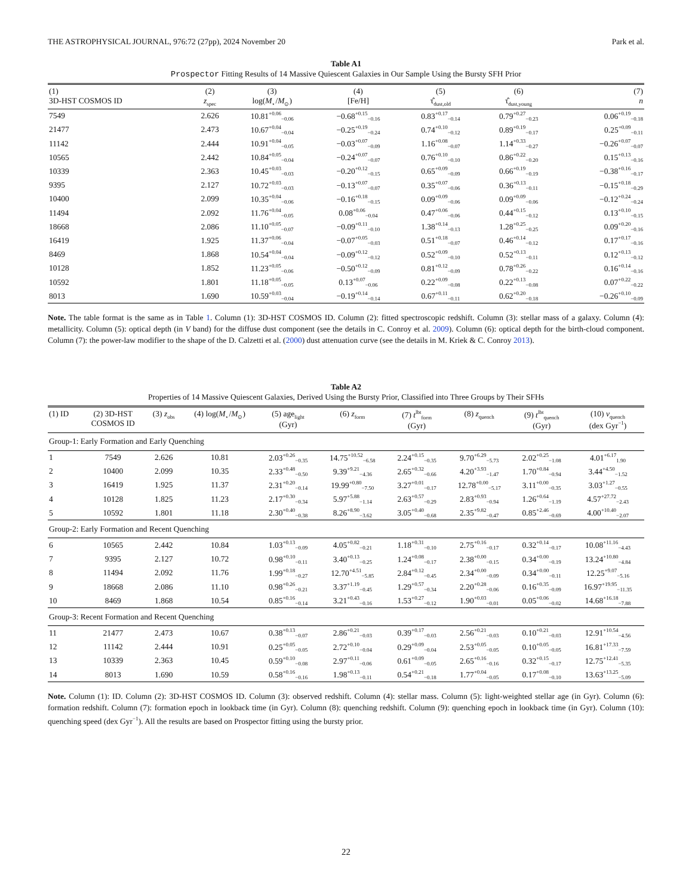THE ASTROPHYSICAL JOURNAL, 976:72 (27pp), 2024 November 20 Park et al.
Table A1
Prospector Fitting Results of 14 Massive Quiescent Galaxies in Our Sample Using the Bursty SFH Prior
| (1) 3D-HST COSMOS ID | (2) z<sub>spec</sub> | (3) log( M<sub>⋆</sub>/ M<sub>⊙</sub>) | (4) [Fe/H] | (5) τ̂<sub>dust,old</sub> | (6) τ̂<sub>dust,young</sub> | (7) n |
| --- | --- | --- | --- | --- | --- | --- |
| 7549 | 2.626 | 10.81<sup>+0.06</sup><sub>−0.06</sub> | −0.68<sup>+0.15</sup><sub>−0.16</sub> | 0.83<sup>+0.17</sup><sub>−0.14</sub> | 0.79<sup>+0.27</sup><sub>−0.23</sub> | 0.06<sup>+0.19</sup><sub>−0.18</sub> |
| 21477 | 2.473 | 10.67<sup>+0.04</sup><sub>−0.04</sub> | −0.25<sup>+0.19</sup><sub>−0.24</sub> | 0.74<sup>+0.10</sup><sub>−0.12</sub> | 0.89<sup>+0.19</sup><sub>−0.17</sub> | 0.25<sup>+0.09</sup><sub>−0.11</sub> |
| 11142 | 2.444 | 10.91<sup>+0.04</sup><sub>−0.05</sub> | −0.03<sup>+0.07</sup><sub>−0.09</sub> | 1.16<sup>+0.08</sup><sub>−0.07</sub> | 1.14<sup>+0.33</sup><sub>−0.27</sub> | −0.26<sup>+0.07</sup><sub>−0.07</sub> |
| 10565 | 2.442 | 10.84<sup>+0.05</sup><sub>−0.04</sub> | −0.24<sup>+0.07</sup><sub>−0.07</sub> | 0.76<sup>+0.10</sup><sub>−0.10</sub> | 0.86<sup>+0.22</sup><sub>−0.20</sub> | 0.15<sup>+0.13</sup><sub>−0.16</sub> |
| 10339 | 2.363 | 10.45<sup>+0.03</sup><sub>−0.03</sub> | −0.20<sup>+0.12</sup><sub>−0.15</sub> | 0.65<sup>+0.09</sup><sub>−0.09</sub> | 0.66<sup>+0.19</sup><sub>−0.19</sub> | −0.38<sup>+0.16</sup><sub>−0.17</sub> |
| 9395 | 2.127 | 10.72<sup>+0.03</sup><sub>−0.03</sub> | −0.13<sup>+0.07</sup><sub>−0.07</sub> | 0.35<sup>+0.07</sup><sub>−0.06</sub> | 0.36<sup>+0.13</sup><sub>−0.11</sub> | −0.15<sup>+0.18</sup><sub>−0.29</sub> |
| 10400 | 2.099 | 10.35<sup>+0.04</sup><sub>−0.06</sub> | −0.16<sup>+0.18</sup><sub>−0.15</sub> | 0.09<sup>+0.09</sup><sub>−0.06</sub> | 0.09<sup>+0.09</sup><sub>−0.06</sub> | −0.12<sup>+0.24</sup><sub>−0.24</sub> |
| 11494 | 2.092 | 11.76<sup>+0.04</sup><sub>−0.05</sub> | 0.08<sup>+0.06</sup><sub>−0.04</sub> | 0.47<sup>+0.06</sup><sub>−0.06</sub> | 0.44<sup>+0.15</sup><sub>−0.12</sub> | 0.13<sup>+0.10</sup><sub>−0.15</sub> |
| 18668 | 2.086 | 11.10<sup>+0.05</sup><sub>−0.07</sub> | −0.09<sup>+0.11</sup><sub>−0.10</sub> | 1.38<sup>+0.14</sup><sub>−0.13</sub> | 1.28<sup>+0.25</sup><sub>−0.25</sub> | 0.09<sup>+0.20</sup><sub>−0.16</sub> |
| 16419 | 1.925 | 11.37<sup>+0.06</sup><sub>−0.04</sub> | −0.07<sup>+0.05</sup><sub>−0.03</sub> | 0.51<sup>+0.18</sup><sub>−0.07</sub> | 0.46<sup>+0.14</sup><sub>−0.12</sub> | 0.17<sup>+0.17</sup><sub>−0.16</sub> |
| 8469 | 1.868 | 10.54<sup>+0.04</sup><sub>−0.04</sub> | −0.09<sup>+0.12</sup><sub>−0.12</sub> | 0.52<sup>+0.09</sup><sub>−0.10</sub> | 0.52<sup>+0.13</sup><sub>−0.11</sub> | 0.12<sup>+0.13</sup><sub>−0.12</sub> |
| 10128 | 1.852 | 11.23<sup>+0.05</sup><sub>−0.06</sub> | −0.50<sup>+0.12</sup><sub>−0.09</sub> | 0.81<sup>+0.12</sup><sub>−0.09</sub> | 0.78<sup>+0.26</sup><sub>−0.22</sub> | 0.16<sup>+0.14</sup><sub>−0.16</sub> |
| 10592 | 1.801 | 11.18<sup>+0.05</sup><sub>−0.05</sub> | 0.13<sup>+0.07</sup><sub>−0.06</sub> | 0.22<sup>+0.09</sup><sub>−0.08</sub> | 0.22<sup>+0.13</sup><sub>−0.08</sub> | 0.07<sup>+0.22</sup><sub>−0.22</sub> |
| 8013 | 1.690 | 10.59<sup>+0.03</sup><sub>−0.04</sub> | −0.19<sup>+0.14</sup><sub>−0.14</sub> | 0.67<sup>+0.11</sup><sub>−0.11</sub> | 0.62<sup>+0.20</sup><sub>−0.18</sub> | −0.26<sup>+0.10</sup><sub>−0.09</sub> |
Note. The table format is the same as in Table 1. Column (1): 3D-HST COSMOS ID. Column (2): fitted spectroscopic redshift. Column (3): stellar mass of a galaxy. Column (4): metallicity. Column (5): optical depth (in V band) for the diffuse dust component (see the details in C. Conroy et al. 2009). Column (6): optical depth for the birth-cloud component. Column (7): the power-law modifier to the shape of the D. Calzetti et al. (2000) dust attenuation curve (see the details in M. Kriek & C. Conroy 2013).
Table A2
Properties of 14 Massive Quiescent Galaxies, Derived Using the Bursty Prior, Classified into Three Groups by Their SFHs
| (1) ID | (2) 3D-HST COSMOS ID | (3) z<sub>obs</sub> | (4) log( M<sub>⋆</sub>/ M<sub>⊙</sub>) | (5) age<sub>light</sub> (Gyr) | (6) z<sub>form</sub> | (7) t<sup>lbt</sup><sub>form</sub> (Gyr) | (8) z<sub>quench</sub> | (9) t<sup>lbt</sup><sub>quench</sub> (Gyr) | (10) v<sub>quench</sub> (dex Gyr<sup>−1</sup>) |
| --- | --- | --- | --- | --- | --- | --- | --- | --- | --- |
| Group-1: Early Formation and Early Quenching | | | | | | | | | |
| 1 | 7549 | 2.626 | 10.81 | 2.03<sup>+0.26</sup><sub>−0.35</sub> | 14.75<sup>+10.52</sup><sub>−6.58</sub> | 2.24<sup>+0.15</sup><sub>−0.35</sub> | 9.70<sup>+6.29</sup><sub>−5.73</sub> | 2.02<sup>+0.25</sup><sub>−1.08</sub> | 4.01<sup>+6.17</sup><sub>1.90</sub> |
| 2 | 10400 | 2.099 | 10.35 | 2.33<sup>+0.48</sup><sub>−0.50</sub> | 9.39<sup>+9.21</sup><sub>−4.36</sub> | 2.65<sup>+0.32</sup><sub>−0.66</sub> | 4.20<sup>+3.93</sup><sub>−1.47</sub> | 1.70<sup>+0.84</sup><sub>−0.94</sub> | 3.44<sup>+4.50</sup><sub>−1.52</sub> |
| 3 | 16419 | 1.925 | 11.37 | 2.31<sup>+0.20</sup><sub>−0.14</sub> | 19.99<sup>+0.80</sup><sub>−7.50</sub> | 3.27<sup>+0.01</sup><sub>−0.17</sub> | 12.78<sup>+0.00</sup><sub>−5.17</sub> | 3.11<sup>+0.00</sup><sub>−0.35</sub> | 3.03<sup>+1.27</sup><sub>−0.55</sub> |
| 4 | 10128 | 1.825 | 11.23 | 2.17<sup>+0.30</sup><sub>−0.34</sub> | 5.97<sup>+5.88</sup><sub>−1.14</sub> | 2.63<sup>+0.57</sup><sub>−0.29</sub> | 2.83<sup>+0.93</sup><sub>−0.94</sub> | 1.26<sup>+0.64</sup><sub>−1.19</sub> | 4.57<sup>+27.72</sup><sub>−2.43</sub> |
| 5 | 10592 | 1.801 | 11.18 | 2.30<sup>+0.40</sup><sub>−0.38</sub> | 8.26<sup>+8.90</sup><sub>−3.62</sub> | 3.05<sup>+0.40</sup><sub>−0.68</sub> | 2.35<sup>+9.82</sup><sub>−0.47</sub> | 0.85<sup>+2.46</sup><sub>−0.69</sub> | 4.00<sup>+10.40</sup><sub>−2.07</sub> |
| Group-2: Early Formation and Recent Quenching | | | | | | | | | |
| 6 | 10565 | 2.442 | 10.84 | 1.03<sup>+0.13</sup><sub>−0.09</sub> | 4.05<sup>+0.82</sup><sub>−0.21</sub> | 1.18<sup>+0.31</sup><sub>−0.10</sub> | 2.75<sup>+0.16</sup><sub>−0.17</sub> | 0.32<sup>+0.14</sup><sub>−0.17</sub> | 10.08<sup>+11.16</sup><sub>−4.43</sub> |
| 7 | 9395 | 2.127 | 10.72 | 0.98<sup>+0.10</sup><sub>−0.11</sub> | 3.40<sup>+0.13</sup><sub>−0.25</sub> | 1.24<sup>+0.08</sup><sub>−0.17</sub> | 2.38<sup>+0.00</sup><sub>−0.15</sub> | 0.34<sup>+0.00</sup><sub>−0.19</sub> | 13.24<sup>+10.80</sup><sub>−4.84</sub> |
| 8 | 11494 | 2.092 | 11.76 | 1.99<sup>+0.18</sup><sub>−0.27</sub> | 12.70<sup>+4.51</sup><sub>−5.85</sub> | 2.84<sup>+0.12</sup><sub>−0.45</sub> | 2.34<sup>+0.00</sup><sub>−0.09</sub> | 0.34<sup>+0.00</sup><sub>−0.11</sub> | 12.25<sup>+9.07</sup><sub>−5.16</sub> |
| 9 | 18668 | 2.086 | 11.10 | 0.98<sup>+0.26</sup><sub>−0.21</sub> | 3.37<sup>+1.19</sup><sub>−0.45</sub> | 1.29<sup>+0.57</sup><sub>−0.34</sub> | 2.20<sup>+0.28</sup><sub>−0.06</sub> | 0.16<sup>+0.35</sup><sub>−0.09</sub> | 16.97<sup>+19.95</sup><sub>−11.35</sub> |
| 10 | 8469 | 1.868 | 10.54 | 0.85<sup>+0.16</sup><sub>−0.14</sub> | 3.21<sup>+0.43</sup><sub>−0.16</sub> | 1.53<sup>+0.27</sup><sub>−0.12</sub> | 1.90<sup>+0.03</sup><sub>−0.01</sub> | 0.05<sup>+0.06</sup><sub>−0.02</sub> | 14.68<sup>+16.18</sup><sub>−7.88</sub> |
| Group-3: Recent Formation and Recent Quenching | | | | | | | | | |
| 11 | 21477 | 2.473 | 10.67 | 0.38<sup>+0.13</sup><sub>−0.07</sub> | 2.86<sup>+0.21</sup><sub>−0.03</sub> | 0.39<sup>+0.17</sup><sub>−0.03</sub> | 2.56<sup>+0.21</sup><sub>−0.03</sub> | 0.10<sup>+0.21</sup><sub>−0.03</sub> | 12.91<sup>+10.54</sup><sub>−4.56</sub> |
| 12 | 11142 | 2.444 | 10.91 | 0.25<sup>+0.05</sup><sub>−0.05</sub> | 2.72<sup>+0.10</sup><sub>−0.04</sub> | 0.29<sup>+0.09</sup><sub>−0.04</sub> | 2.53<sup>+0.05</sup><sub>−0.05</sub> | 0.10<sup>+0.05</sup><sub>−0.05</sub> | 16.81<sup>+17.33</sup><sub>−7.59</sub> |
| 13 | 10339 | 2.363 | 10.45 | 0.59<sup>+0.10</sup><sub>−0.08</sub> | 2.97<sup>+0.11</sup><sub>−0.06</sub> | 0.61<sup>+0.09</sup><sub>−0.05</sub> | 2.65<sup>+0.16</sup><sub>−0.16</sub> | 0.32<sup>+0.15</sup><sub>−0.17</sub> | 12.75<sup>+12.41</sup><sub>−5.35</sub> |
| 14 | 8013 | 1.690 | 10.59 | 0.58<sup>+0.16</sup><sub>−0.16</sub> | 1.98<sup>+0.13</sup><sub>−0.11</sub> | 0.54<sup>+0.21</sup><sub>−0.18</sub> | 1.77<sup>+0.04</sup><sub>−0.05</sub> | 0.17<sup>+0.08</sup><sub>−0.10</sub> | 13.63<sup>+13.25</sup><sub>−5.09</sub> |
Note. Column (1): ID. Column (2): 3D-HST COSMOS ID. Column (3): observed redshift. Column (4): stellar mass. Column (5): light-weighted stellar age (in Gyr). Column (6): formation redshift. Column (7): formation epoch in lookback time (in Gyr). Column (8): quenching redshift. Column (9): quenching epoch in lookback time (in Gyr). Column (10): quenching speed (dex Gyr<sup>−1</sup>). All the results are based on Prospector fitting using the bursty prior.
22